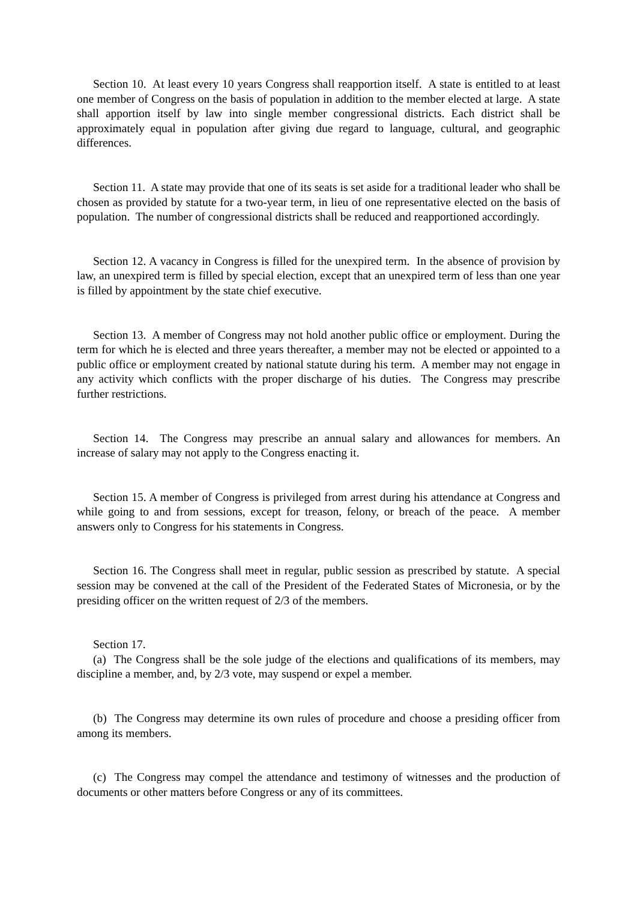Section 10. At least every 10 years Congress shall reapportion itself. A state is entitled to at least one member of Congress on the basis of population in addition to the member elected at large. A state shall apportion itself by law into single member congressional districts. Each district shall be approximately equal in population after giving due regard to language, cultural, and geographic differences.
Section 11. A state may provide that one of its seats is set aside for a traditional leader who shall be chosen as provided by statute for a two-year term, in lieu of one representative elected on the basis of population. The number of congressional districts shall be reduced and reapportioned accordingly.
Section 12. A vacancy in Congress is filled for the unexpired term. In the absence of provision by law, an unexpired term is filled by special election, except that an unexpired term of less than one year is filled by appointment by the state chief executive.
Section 13. A member of Congress may not hold another public office or employment. During the term for which he is elected and three years thereafter, a member may not be elected or appointed to a public office or employment created by national statute during his term. A member may not engage in any activity which conflicts with the proper discharge of his duties. The Congress may prescribe further restrictions.
Section 14. The Congress may prescribe an annual salary and allowances for members. An increase of salary may not apply to the Congress enacting it.
Section 15. A member of Congress is privileged from arrest during his attendance at Congress and while going to and from sessions, except for treason, felony, or breach of the peace. A member answers only to Congress for his statements in Congress.
Section 16. The Congress shall meet in regular, public session as prescribed by statute. A special session may be convened at the call of the President of the Federated States of Micronesia, or by the presiding officer on the written request of 2/3 of the members.
Section 17.
(a) The Congress shall be the sole judge of the elections and qualifications of its members, may discipline a member, and, by 2/3 vote, may suspend or expel a member.
(b) The Congress may determine its own rules of procedure and choose a presiding officer from among its members.
(c) The Congress may compel the attendance and testimony of witnesses and the production of documents or other matters before Congress or any of its committees.